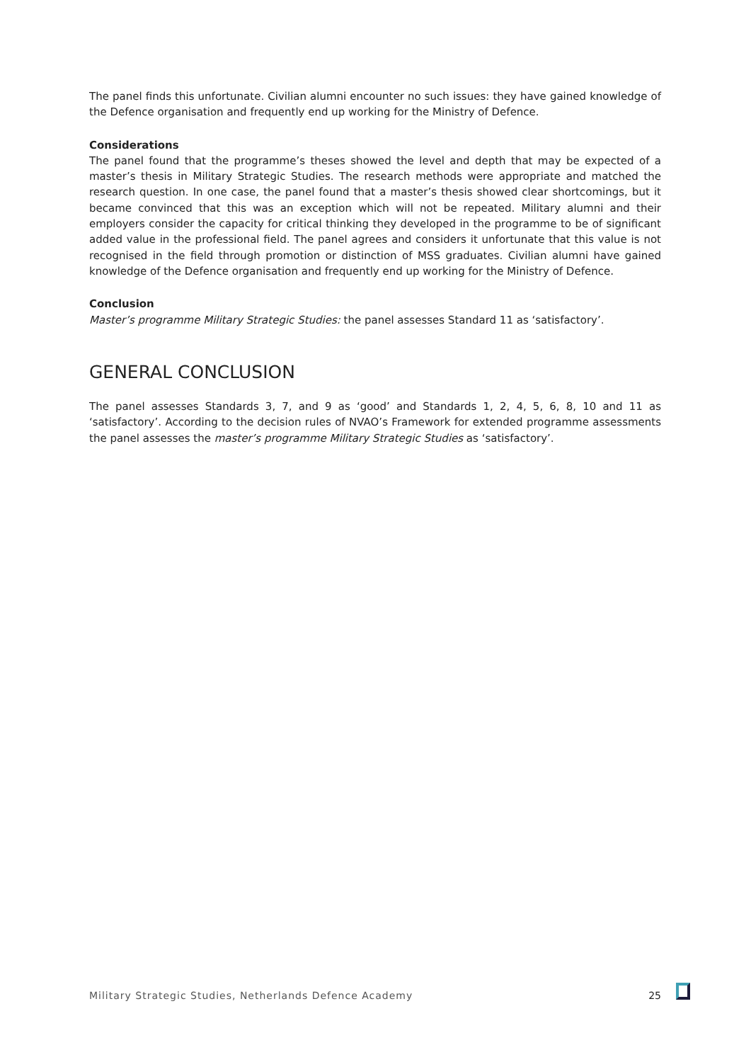The panel finds this unfortunate. Civilian alumni encounter no such issues: they have gained knowledge of the Defence organisation and frequently end up working for the Ministry of Defence.
Considerations
The panel found that the programme’s theses showed the level and depth that may be expected of a master’s thesis in Military Strategic Studies. The research methods were appropriate and matched the research question. In one case, the panel found that a master’s thesis showed clear shortcomings, but it became convinced that this was an exception which will not be repeated. Military alumni and their employers consider the capacity for critical thinking they developed in the programme to be of significant added value in the professional field. The panel agrees and considers it unfortunate that this value is not recognised in the field through promotion or distinction of MSS graduates. Civilian alumni have gained knowledge of the Defence organisation and frequently end up working for the Ministry of Defence.
Conclusion
Master’s programme Military Strategic Studies: the panel assesses Standard 11 as ‘satisfactory’.
GENERAL CONCLUSION
The panel assesses Standards 3, 7, and 9 as ‘good’ and Standards 1, 2, 4, 5, 6, 8, 10 and 11 as ‘satisfactory’. According to the decision rules of NVAO’s Framework for extended programme assessments the panel assesses the master’s programme Military Strategic Studies as ‘satisfactory’.
Military Strategic Studies, Netherlands Defence Academy 25